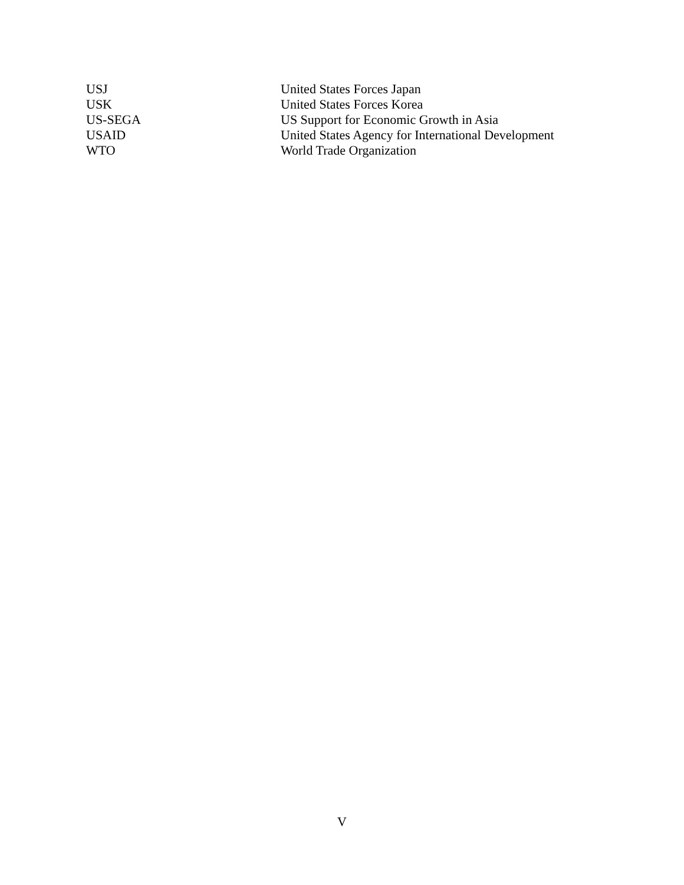| USJ | United States Forces Japan |
| USK | United States Forces Korea |
| US-SEGA | US Support for Economic Growth in Asia |
| USAID | United States Agency for International Development |
| WTO | World Trade Organization |
V